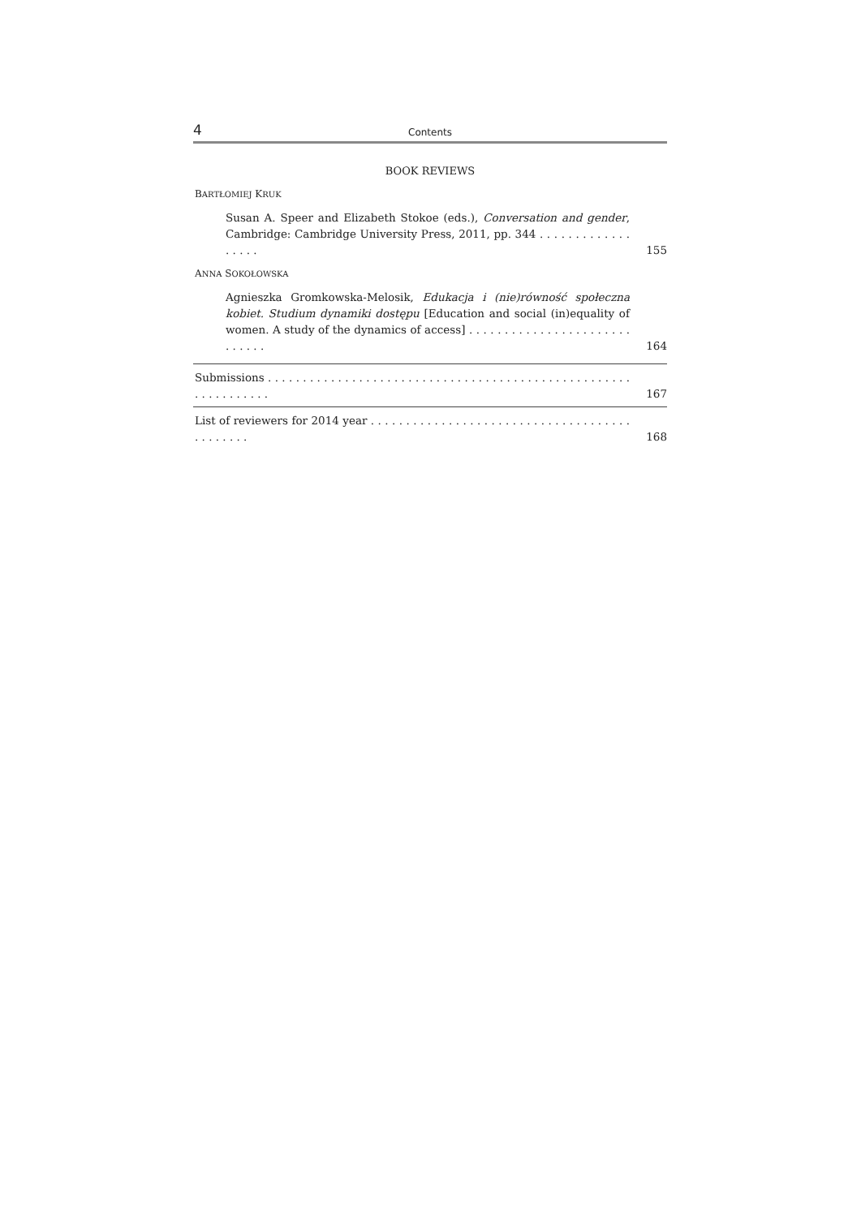4 Contents
BOOK REVIEWS
BARTŁOMIEJ KRUK
Susan A. Speer and Elizabeth Stokoe (eds.), Conversation and gender, Cambridge: Cambridge University Press, 2011, pp. 344 . . . . . . . . . . . . . . . . . .
155
ANNA SOKOŁOWSKA
Agnieszka Gromkowska-Melosik, Edukacja i (nie)równość społeczna kobiet. Studium dynamiki dostępu [Education and social (in)equality of women. A study of the dynamics of access] . . . . . . . . . . . . . . . . . . . . . . . . . . . . .
164
Submissions . . . . . . . . . . . . . . . . . . . . . . . . . . . . . . . . . . . . . . . . . . . . . . . . . . . . . . . . . . . . . . .
167
List of reviewers for 2014 year . . . . . . . . . . . . . . . . . . . . . . . . . . . . . . . . . . . . . . . . . . . . .
168